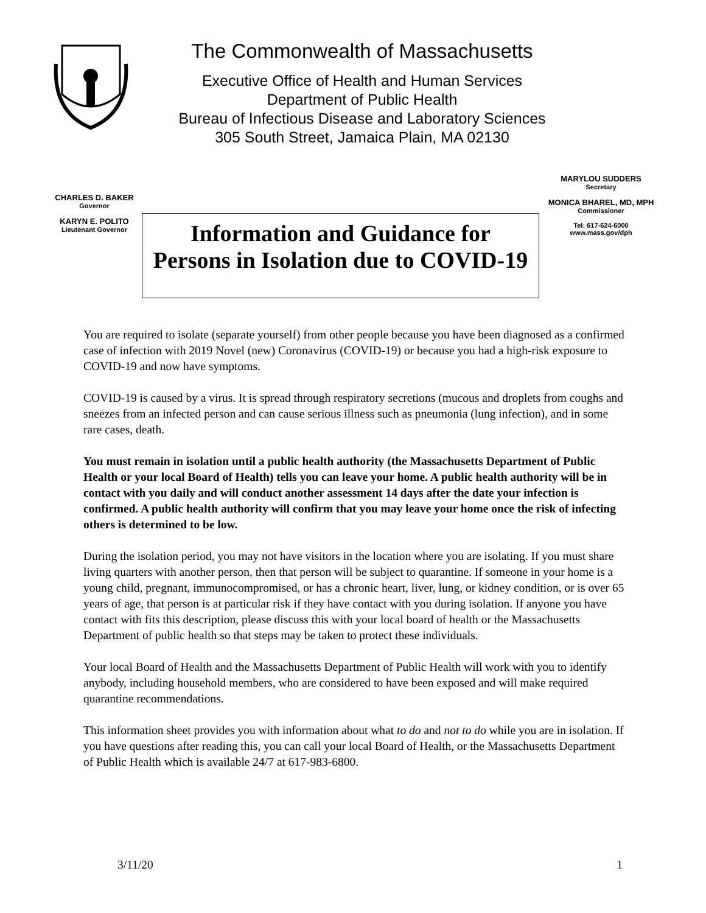The Commonwealth of Massachusetts
Executive Office of Health and Human Services
Department of Public Health
Bureau of Infectious Disease and Laboratory Sciences
305 South Street, Jamaica Plain, MA 02130
CHARLES D. BAKER
Governor
KARYN E. POLITO
Lieutenant Governor
MARYLOU SUDDERS
Secretary
MONICA BHAREL, MD, MPH
Commissioner
Tel: 617-624-6000
www.mass.gov/dph
Information and Guidance for
Persons in Isolation due to COVID-19
You are required to isolate (separate yourself) from other people because you have been diagnosed as a confirmed case of infection with 2019 Novel (new) Coronavirus (COVID-19) or because you had a high-risk exposure to COVID-19 and now have symptoms.
COVID-19 is caused by a virus. It is spread through respiratory secretions (mucous and droplets from coughs and sneezes from an infected person and can cause serious illness such as pneumonia (lung infection), and in some rare cases, death.
You must remain in isolation until a public health authority (the Massachusetts Department of Public Health or your local Board of Health) tells you can leave your home. A public health authority will be in contact with you daily and will conduct another assessment 14 days after the date your infection is confirmed. A public health authority will confirm that you may leave your home once the risk of infecting others is determined to be low.
During the isolation period, you may not have visitors in the location where you are isolating. If you must share living quarters with another person, then that person will be subject to quarantine. If someone in your home is a young child, pregnant, immunocompromised, or has a chronic heart, liver, lung, or kidney condition, or is over 65 years of age, that person is at particular risk if they have contact with you during isolation. If anyone you have contact with fits this description, please discuss this with your local board of health or the Massachusetts Department of public health so that steps may be taken to protect these individuals.
Your local Board of Health and the Massachusetts Department of Public Health will work with you to identify anybody, including household members, who are considered to have been exposed and will make required quarantine recommendations.
This information sheet provides you with information about what to do and not to do while you are in isolation. If you have questions after reading this, you can call your local Board of Health, or the Massachusetts Department of Public Health which is available 24/7 at 617-983-6800.
3/11/20 1